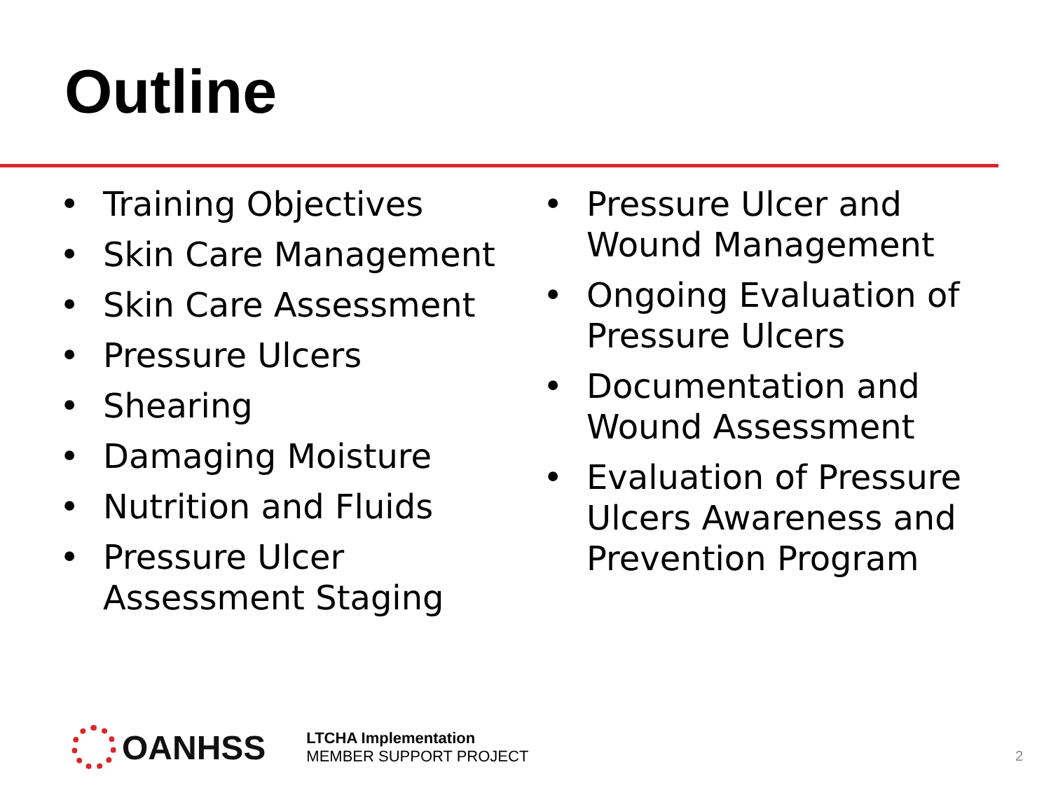Outline
• Training Objectives
• Skin Care Management
• Skin Care Assessment
• Pressure Ulcers
• Shearing
• Damaging Moisture
• Nutrition and Fluids
• Pressure Ulcer Assessment Staging
• Pressure Ulcer and Wound Management
• Ongoing Evaluation of Pressure Ulcers
• Documentation and Wound Assessment
• Evaluation of Pressure Ulcers Awareness and Prevention Program
OANHSS
LTCHA Implementation
MEMBER SUPPORT PROJECT
2